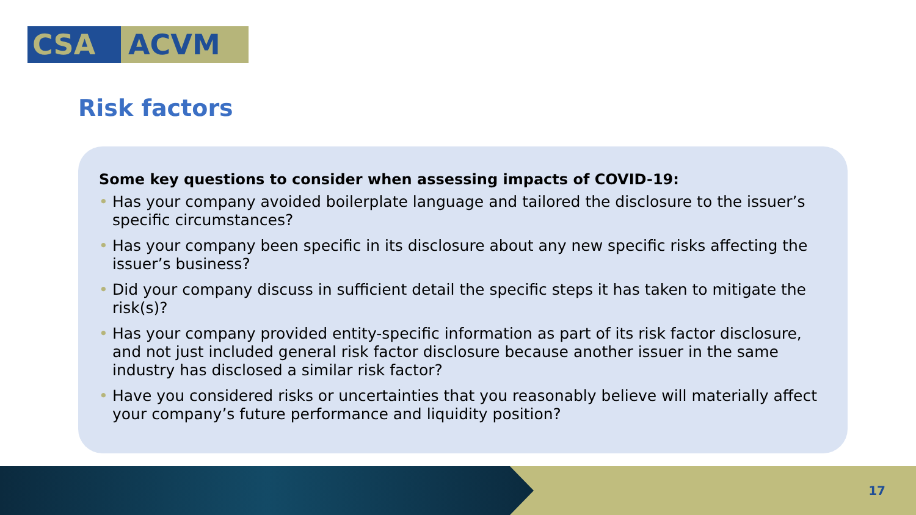CSA ACVM
Risk factors
Some key questions to consider when assessing impacts of COVID-19:
• Has your company avoided boilerplate language and tailored the disclosure to the issuer’s specific circumstances?
• Has your company been specific in its disclosure about any new specific risks affecting the issuer’s business?
• Did your company discuss in sufficient detail the specific steps it has taken to mitigate the risk(s)?
• Has your company provided entity-specific information as part of its risk factor disclosure, and not just included general risk factor disclosure because another issuer in the same industry has disclosed a similar risk factor?
• Have you considered risks or uncertainties that you reasonably believe will materially affect your company’s future performance and liquidity position?
17